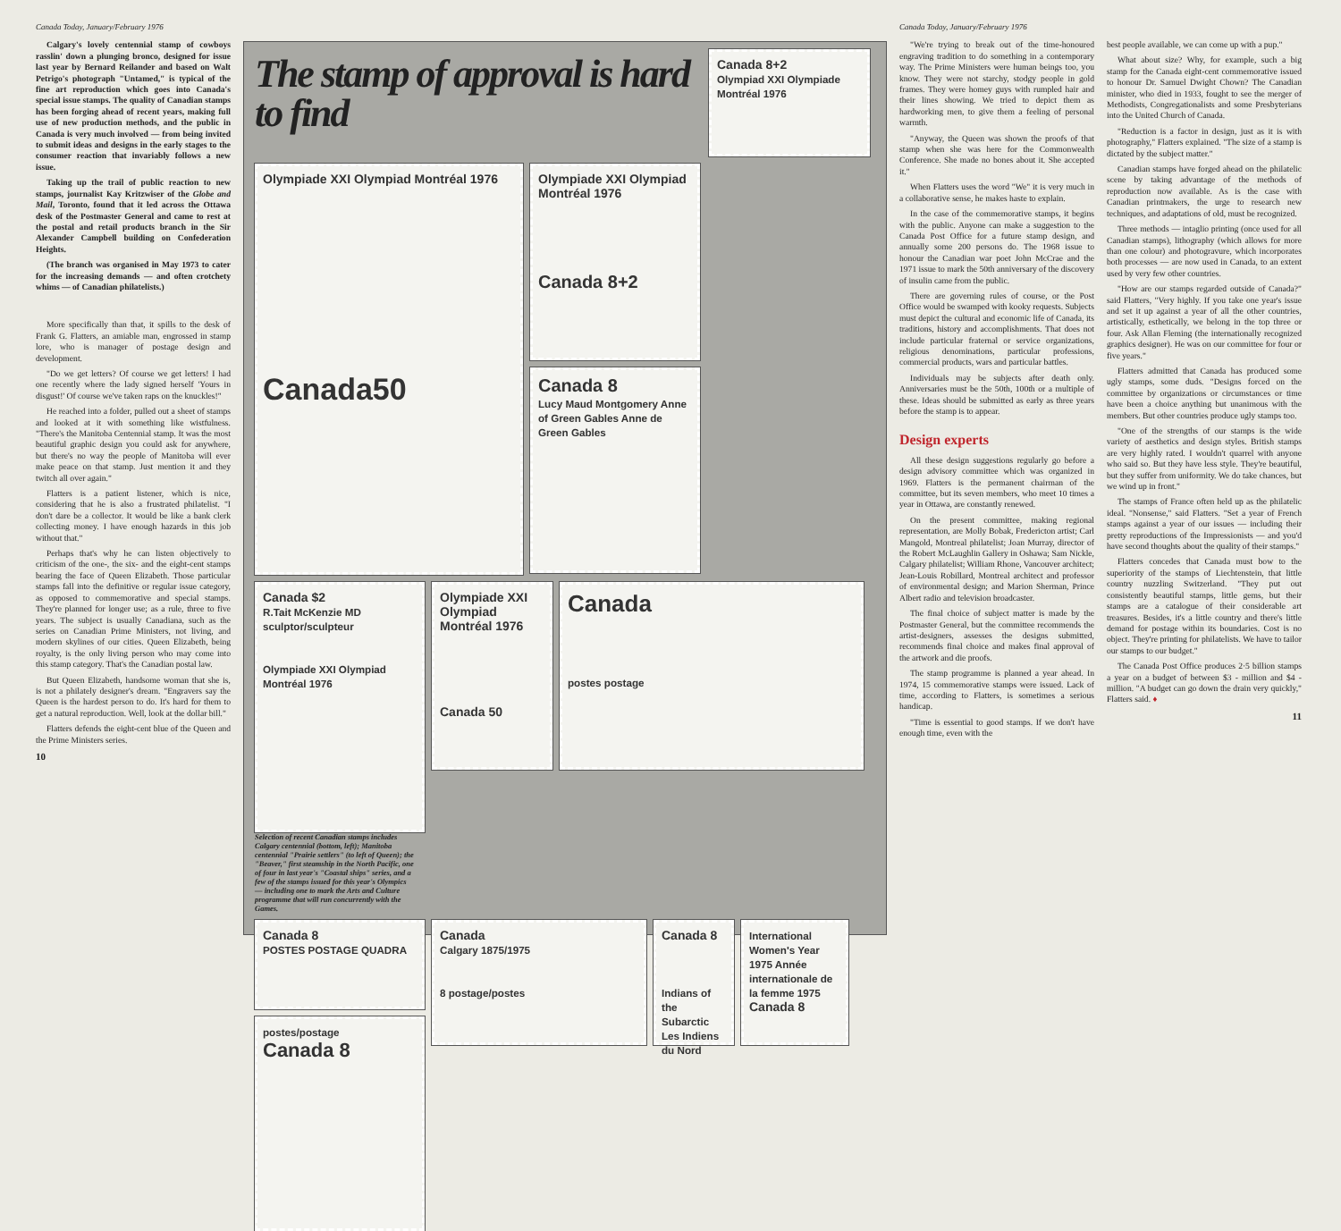Canada Today, January/February 1976
Calgary's lovely centennial stamp of cowboys rasslin' down a plunging bronco, designed for issue last year by Bernard Reilander and based on Walt Petrigo's photograph "Untamed," is typical of the fine art reproduction which goes into Canada's special issue stamps. The quality of Canadian stamps has been forging ahead of recent years, making full use of new production methods, and the public in Canada is very much involved — from being invited to submit ideas and designs in the early stages to the consumer reaction that invariably follows a new issue.
Taking up the trail of public reaction to new stamps, journalist Kay Kritzwiser of the Globe and Mail, Toronto, found that it led across the Ottawa desk of the Postmaster General and came to rest at the postal and retail products branch in the Sir Alexander Campbell building on Confederation Heights.
(The branch was organised in May 1973 to cater for the increasing demands — and often crotchety whims — of Canadian philatelists.)
More specifically than that, it spills to the desk of Frank G. Flatters, an amiable man, engrossed in stamp lore, who is manager of postage design and development.
"Do we get letters? Of course we get letters! I had one recently where the lady signed herself 'Yours in disgust!' Of course we've taken raps on the knuckles!"
He reached into a folder, pulled out a sheet of stamps and looked at it with something like wistfulness. "There's the Manitoba Centennial stamp. It was the most beautiful graphic design you could ask for anywhere, but there's no way the people of Manitoba will ever make peace on that stamp. Just mention it and they twitch all over again."
Flatters is a patient listener, which is nice, considering that he is also a frustrated philatelist. "I don't dare be a collector. It would be like a bank clerk collecting money. I have enough hazards in this job without that."
Perhaps that's why he can listen objectively to criticism of the one-, the six- and the eight-cent stamps bearing the face of Queen Elizabeth. Those particular stamps fall into the definitive or regular issue category, as opposed to commemorative and special stamps. They're planned for longer use; as a rule, three to five years. The subject is usually Canadiana, such as the series on Canadian Prime Ministers, not living, and modern skylines of our cities. Queen Elizabeth, being royalty, is the only living person who may come into this stamp category. That's the Canadian postal law.
But Queen Elizabeth, handsome woman that she is, is not a philately designer's dream. "Engravers say the Queen is the hardest person to do. It's hard for them to get a natural reproduction. Well, look at the dollar bill."
Flatters defends the eight-cent blue of the Queen and the Prime Ministers series.
10
The stamp of approval is hard to find
Canada 8+2
Olympiad XXI Olympiade Montréal 1976
Olympiade XXI Olympiad Montréal 1976
Canada50
Olympiade XXI Olympiad Montréal 1976
Canada 8+2
Canada 8
Lucy Maud Montgomery Anne of Green Gables Anne de Green Gables
Canada $2
R.Tait McKenzie MD sculptor/sculpteur
Olympiade XXI Olympiad Montréal 1976
Selection of recent Canadian stamps includes Calgary centennial (bottom, left); Manitoba centennial "Prairie settlers" (to left of Queen); the "Beaver," first steamship in the North Pacific, one of four in last year's "Coastal ships" series, and a few of the stamps issued for this year's Olympics — including one to mark the Arts and Culture programme that will run concurrently with the Games.
Olympiade XXI Olympiad Montréal 1976
Canada 50
Canada
postes postage
Canada 8
POSTES POSTAGE QUADRA
postes/postage
Canada 8
Canada
Calgary 1875/1975
8 postage/postes
Canada 8
Indians of the Subarctic Les Indiens du Nord
International Women's Year 1975 Année internationale de la femme 1975
Canada 8
Canada Today, January/February 1976
"We're trying to break out of the time-honoured engraving tradition to do something in a contemporary way. The Prime Ministers were human beings too, you know. They were not starchy, stodgy people in gold frames. They were homey guys with rumpled hair and their lines showing. We tried to depict them as hardworking men, to give them a feeling of personal warmth.
"Anyway, the Queen was shown the proofs of that stamp when she was here for the Commonwealth Conference. She made no bones about it. She accepted it."
When Flatters uses the word "We" it is very much in a collaborative sense, he makes haste to explain.
In the case of the commemorative stamps, it begins with the public. Anyone can make a suggestion to the Canada Post Office for a future stamp design, and annually some 200 persons do. The 1968 issue to honour the Canadian war poet John McCrae and the 1971 issue to mark the 50th anniversary of the discovery of insulin came from the public.
There are governing rules of course, or the Post Office would be swamped with kooky requests. Subjects must depict the cultural and economic life of Canada, its traditions, history and accomplishments. That does not include particular fraternal or service organizations, religious denominations, particular professions, commercial products, wars and particular battles.
Individuals may be subjects after death only. Anniversaries must be the 50th, 100th or a multiple of these. Ideas should be submitted as early as three years before the stamp is to appear.
Design experts
All these design suggestions regularly go before a design advisory committee which was organized in 1969. Flatters is the permanent chairman of the committee, but its seven members, who meet 10 times a year in Ottawa, are constantly renewed.
On the present committee, making regional representation, are Molly Bobak, Fredericton artist; Carl Mangold, Montreal philatelist; Joan Murray, director of the Robert McLaughlin Gallery in Oshawa; Sam Nickle, Calgary philatelist; William Rhone, Vancouver architect; Jean-Louis Robillard, Montreal architect and professor of environmental design; and Marion Sherman, Prince Albert radio and television broadcaster.
The final choice of subject matter is made by the Postmaster General, but the committee recommends the artist-designers, assesses the designs submitted, recommends final choice and makes final approval of the artwork and die proofs.
The stamp programme is planned a year ahead. In 1974, 15 commemorative stamps were issued. Lack of time, according to Flatters, is sometimes a serious handicap.
"Time is essential to good stamps. If we don't have enough time, even with the
best people available, we can come up with a pup."
What about size? Why, for example, such a big stamp for the Canada eight-cent commemorative issued to honour Dr. Samuel Dwight Chown? The Canadian minister, who died in 1933, fought to see the merger of Methodists, Congregationalists and some Presbyterians into the United Church of Canada.
"Reduction is a factor in design, just as it is with photography," Flatters explained. "The size of a stamp is dictated by the subject matter."
Canadian stamps have forged ahead on the philatelic scene by taking advantage of the methods of reproduction now available. As is the case with Canadian printmakers, the urge to research new techniques, and adaptations of old, must be recognized.
Three methods — intaglio printing (once used for all Canadian stamps), lithography (which allows for more than one colour) and photogravure, which incorporates both processes — are now used in Canada, to an extent used by very few other countries.
"How are our stamps regarded outside of Canada?" said Flatters, "Very highly. If you take one year's issue and set it up against a year of all the other countries, artistically, esthetically, we belong in the top three or four. Ask Allan Fleming (the internationally recognized graphics designer). He was on our committee for four or five years."
Flatters admitted that Canada has produced some ugly stamps, some duds. "Designs forced on the committee by organizations or circumstances or time have been a choice anything but unanimous with the members. But other countries produce ugly stamps too.
"One of the strengths of our stamps is the wide variety of aesthetics and design styles. British stamps are very highly rated. I wouldn't quarrel with anyone who said so. But they have less style. They're beautiful, but they suffer from uniformity. We do take chances, but we wind up in front."
The stamps of France often held up as the philatelic ideal. "Nonsense," said Flatters. "Set a year of French stamps against a year of our issues — including their pretty reproductions of the Impressionists — and you'd have second thoughts about the quality of their stamps."
Flatters concedes that Canada must bow to the superiority of the stamps of Liechtenstein, that little country nuzzling Switzerland. "They put out consistently beautiful stamps, little gems, but their stamps are a catalogue of their considerable art treasures. Besides, it's a little country and there's little demand for postage within its boundaries. Cost is no object. They're printing for philatelists. We have to tailor our stamps to our budget."
The Canada Post Office produces 2·5 billion stamps a year on a budget of between $3 - million and $4 - million. "A budget can go down the drain very quickly," Flatters said. ♦
11